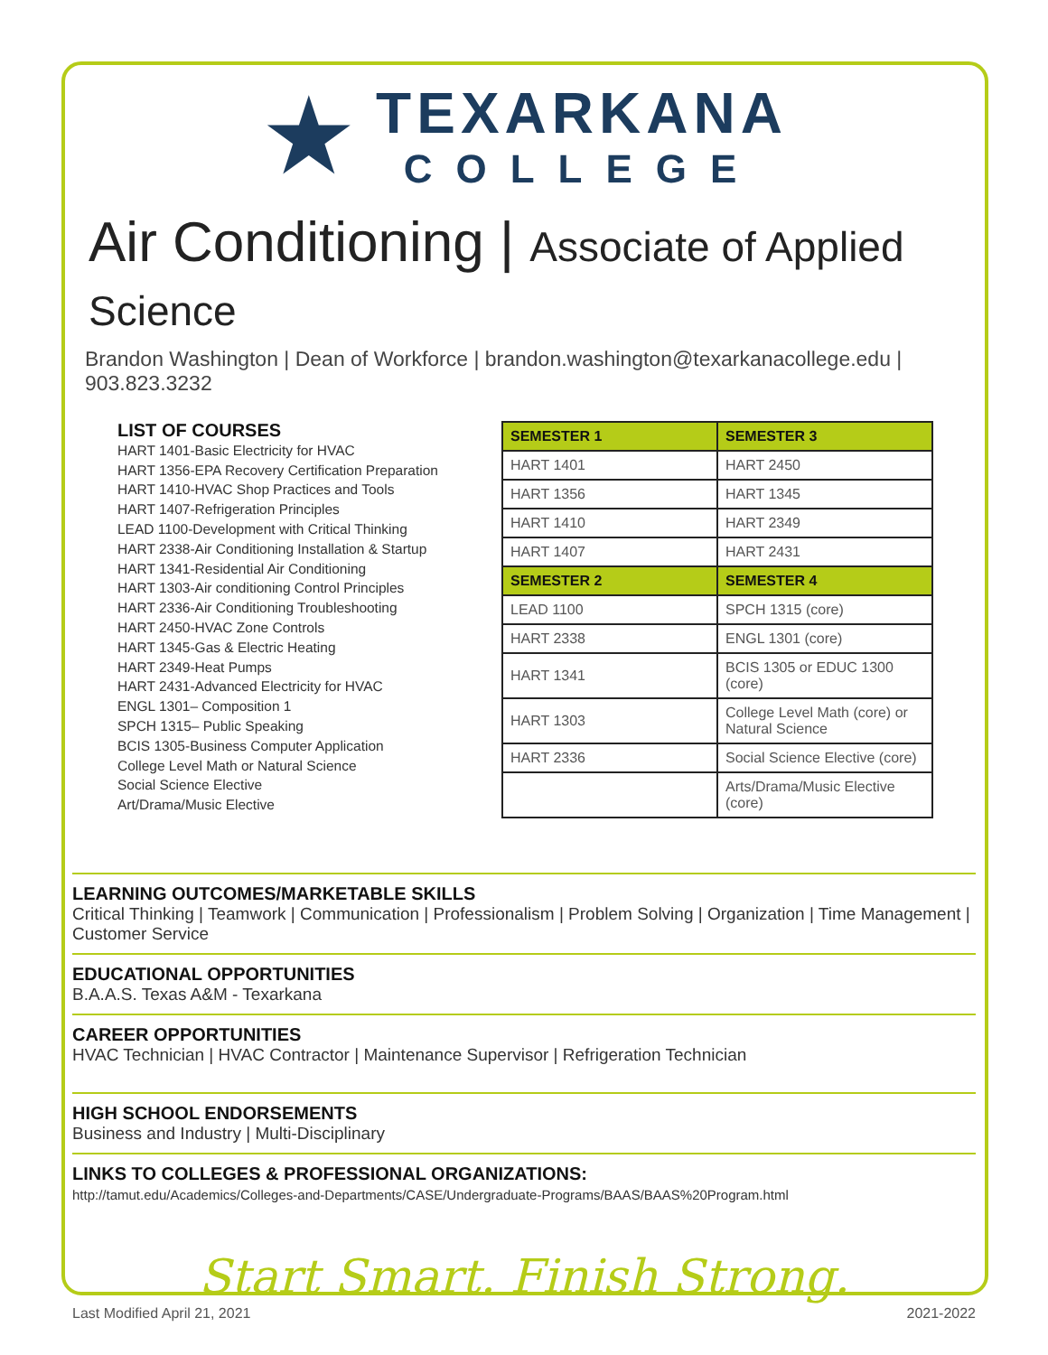★
TEXARKANA
COLLEGE
Air Conditioning | Associate of Applied Science
Brandon Washington | Dean of Workforce | brandon.washington@texarkanacollege.edu | 903.823.3232
LIST OF COURSES
HART 1401-Basic Electricity for HVAC
HART 1356-EPA Recovery Certification Preparation
HART 1410-HVAC Shop Practices and Tools
HART 1407-Refrigeration Principles
LEAD 1100-Development with Critical Thinking
HART 2338-Air Conditioning Installation & Startup
HART 1341-Residential Air Conditioning
HART 1303-Air conditioning Control Principles
HART 2336-Air Conditioning Troubleshooting
HART 2450-HVAC Zone Controls
HART 1345-Gas & Electric Heating
HART 2349-Heat Pumps
HART 2431-Advanced Electricity for HVAC
ENGL 1301– Composition 1
SPCH 1315– Public Speaking
BCIS 1305-Business Computer Application
College Level Math or Natural Science
Social Science Elective
Art/Drama/Music Elective
| SEMESTER 1 | SEMESTER 3 |
| HART 1401 | HART 2450 |
| HART 1356 | HART 1345 |
| HART 1410 | HART 2349 |
| HART 1407 | HART 2431 |
| SEMESTER 2 | SEMESTER 4 |
| LEAD 1100 | SPCH 1315 (core) |
| HART 2338 | ENGL 1301 (core) |
| HART 1341 | BCIS 1305 or EDUC 1300 (core) |
| HART 1303 | College Level Math (core) or Natural Science |
| HART 2336 | Social Science Elective (core) |
| | Arts/Drama/Music Elective (core) |
LEARNING OUTCOMES/MARKETABLE SKILLS
Critical Thinking | Teamwork | Communication | Professionalism | Problem Solving | Organization | Time Management | Customer Service
EDUCATIONAL OPPORTUNITIES
B.A.A.S. Texas A&M - Texarkana
CAREER OPPORTUNITIES
HVAC Technician | HVAC Contractor | Maintenance Supervisor | Refrigeration Technician
HIGH SCHOOL ENDORSEMENTS
Business and Industry | Multi-Disciplinary
LINKS TO COLLEGES & PROFESSIONAL ORGANIZATIONS:
http://tamut.edu/Academics/Colleges-and-Departments/CASE/Undergraduate-Programs/BAAS/BAAS%20Program.html
Start Smart. Finish Strong.
Last Modified April 21, 2021 2021-2022